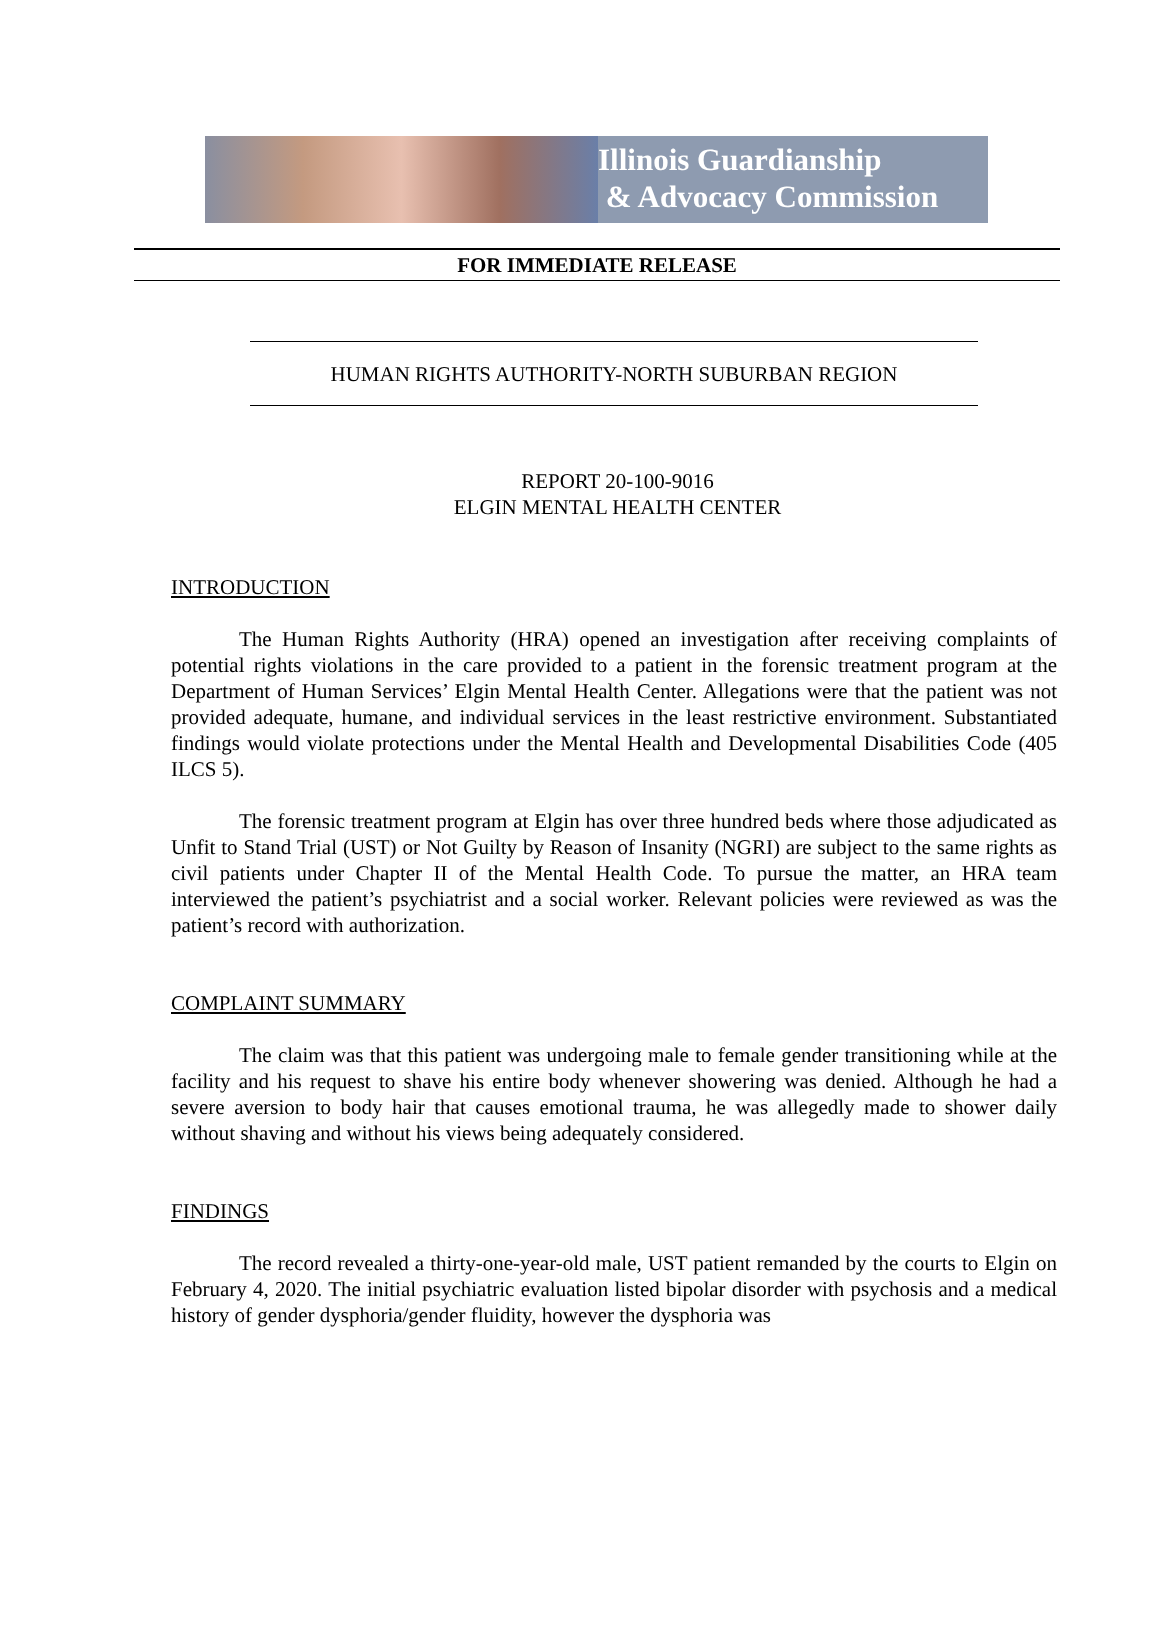Illinois Guardianship
& Advocacy Commission
FOR IMMEDIATE RELEASE
HUMAN RIGHTS AUTHORITY-NORTH SUBURBAN REGION
REPORT 20-100-9016
ELGIN MENTAL HEALTH CENTER
INTRODUCTION
The Human Rights Authority (HRA) opened an investigation after receiving complaints of potential rights violations in the care provided to a patient in the forensic treatment program at the Department of Human Services’ Elgin Mental Health Center. Allegations were that the patient was not provided adequate, humane, and individual services in the least restrictive environment. Substantiated findings would violate protections under the Mental Health and Developmental Disabilities Code (405 ILCS 5).
The forensic treatment program at Elgin has over three hundred beds where those adjudicated as Unfit to Stand Trial (UST) or Not Guilty by Reason of Insanity (NGRI) are subject to the same rights as civil patients under Chapter II of the Mental Health Code. To pursue the matter, an HRA team interviewed the patient’s psychiatrist and a social worker. Relevant policies were reviewed as was the patient’s record with authorization.
COMPLAINT SUMMARY
The claim was that this patient was undergoing male to female gender transitioning while at the facility and his request to shave his entire body whenever showering was denied. Although he had a severe aversion to body hair that causes emotional trauma, he was allegedly made to shower daily without shaving and without his views being adequately considered.
FINDINGS
The record revealed a thirty-one-year-old male, UST patient remanded by the courts to Elgin on February 4, 2020. The initial psychiatric evaluation listed bipolar disorder with psychosis and a medical history of gender dysphoria/gender fluidity, however the dysphoria was